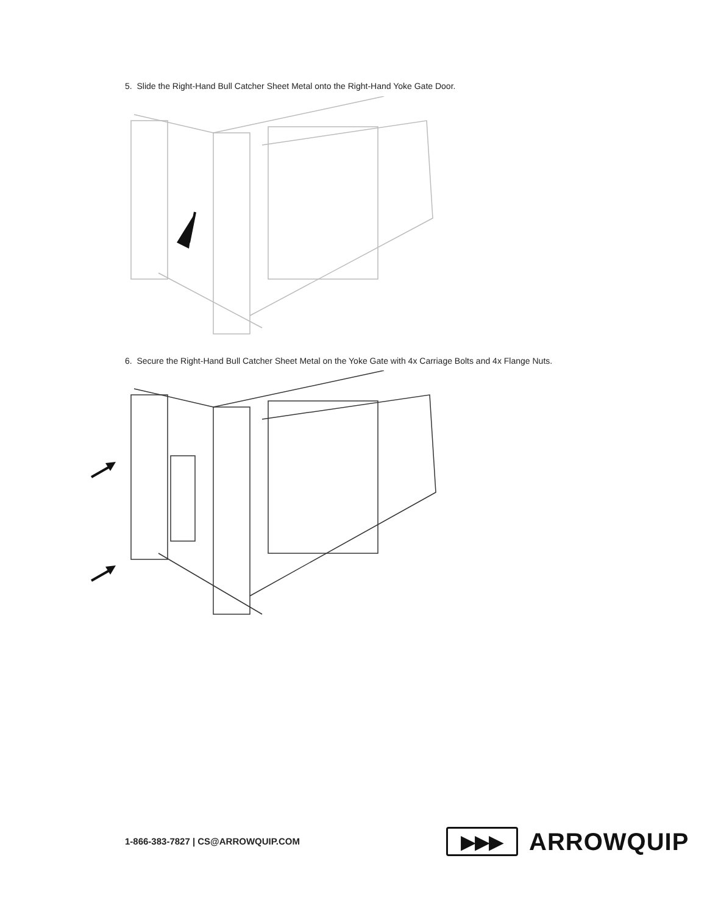5. Slide the Right-Hand Bull Catcher Sheet Metal onto the Right-Hand Yoke Gate Door.
6. Secure the Right-Hand Bull Catcher Sheet Metal on the Yoke Gate with 4x Carriage Bolts and 4x Flange Nuts.
1-866-383-7827 | CS@ARROWQUIP.COM
▶▶▶
ARROWQUIP